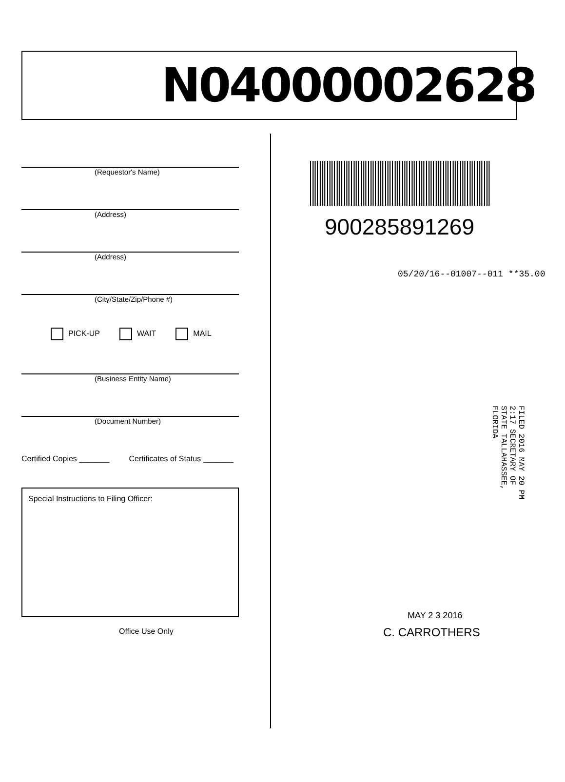N04000002628
(Requestor's Name)
(Address)
(Address)
(City/State/Zip/Phone #)
PICK-UP WAIT MAIL
(Business Entity Name)
(Document Number)
Certified Copies _______ Certificates of Status _______
Special Instructions to Filing Officer:
Office Use Only
900285891269
05/20/16--01007--011 **35.00
FILED 2016 MAY 20 PM 2:17 SECRETARY OF STATE TALLAHASSEE, FLORIDA
MAY 2 3 2016
C. CARROTHERS